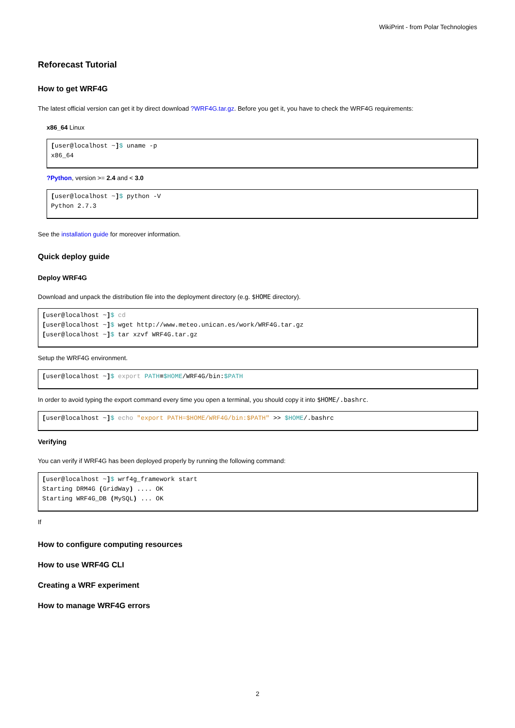WikiPrint - from Polar Technologies
Reforecast Tutorial
How to get WRF4G
The latest official version can get it by direct download ?WRF4G.tar.gz. Before you get it, you have to check the WRF4G requirements:
x86_64 Linux
[user@localhost ~]$ uname -p
x86_64
?Python, version >= 2.4 and < 3.0
[user@localhost ~]$ python -V
Python 2.7.3
See the installation guide for moreover information.
Quick deploy guide
Deploy WRF4G
Download and unpack the distribution file into the deployment directory (e.g. $HOME directory).
[user@localhost ~]$ cd
[user@localhost ~]$ wget http://www.meteo.unican.es/work/WRF4G.tar.gz
[user@localhost ~]$ tar xzvf WRF4G.tar.gz
Setup the WRF4G environment.
[user@localhost ~]$ export PATH=$HOME/WRF4G/bin:$PATH
In order to avoid typing the export command every time you open a terminal, you should copy it into $HOME/.bashrc.
[user@localhost ~]$ echo "export PATH=$HOME/WRF4G/bin:$PATH" >> $HOME/.bashrc
Verifying
You can verify if WRF4G has been deployed properly by running the following command:
[user@localhost ~]$ wrf4g_framework start
Starting DRM4G (GridWay) .... OK
Starting WRF4G_DB (MySQL) ... OK
If
How to configure computing resources
How to use WRF4G CLI
Creating a WRF experiment
How to manage WRF4G errors
2